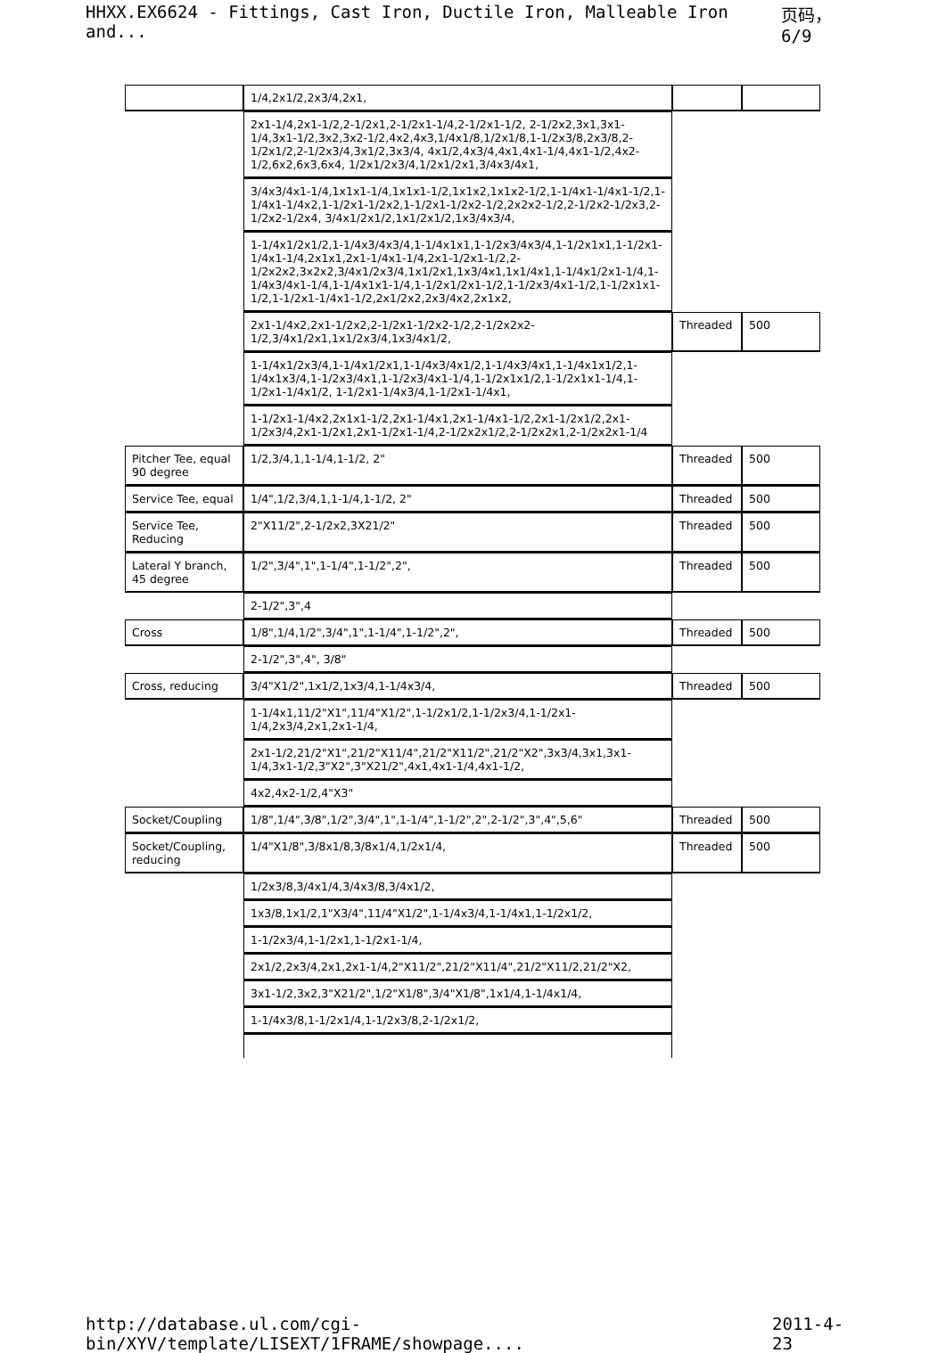HHXX.EX6624 - Fittings, Cast Iron, Ductile Iron, Malleable Iron and... 页码，6/9
| | 1/4,2x1/2,2x3/4,2x1, | | |
| | 2x1-1/4,2x1-1/2,2-1/2x1,2-1/2x1-1/4,2-1/2x1-1/2, 2-1/2x2,3x1,3x1-1/4,3x1-1/2,3x2,3x2-1/2,4x2,4x3,1/4x1/8,1/2x1/8,1-1/2x3/8,2x3/8,2-1/2x1/2,2-1/2x3/4,3x1/2,3x3/4, 4x1/2,4x3/4,4x1,4x1-1/4,4x1-1/2,4x2-1/2,6x2,6x3,6x4, 1/2x1/2x3/4,1/2x1/2x1,3/4x3/4x1, | | |
| | 3/4x3/4x1-1/4,1x1x1-1/4,1x1x1-1/2,1x1x2,1x1x2-1/2,1-1/4x1-1/4x1-1/2,1-1/4x1-1/4x2,1-1/2x1-1/2x2,1-1/2x1-1/2x2-1/2,2x2x2-1/2,2-1/2x2-1/2x3,2-1/2x2-1/2x4, 3/4x1/2x1/2,1x1/2x1/2,1x3/4x3/4, | | |
| | 1-1/4x1/2x1/2,1-1/4x3/4x3/4,1-1/4x1x1,1-1/2x3/4x3/4,1-1/2x1x1,1-1/2x1-1/4x1-1/4,2x1x1,2x1-1/4x1-1/4,2x1-1/2x1-1/2,2-1/2x2x2,3x2x2,3/4x1/2x3/4,1x1/2x1,1x3/4x1,1x1/4x1,1-1/4x1/2x1-1/4,1-1/4x3/4x1-1/4,1-1/4x1x1-1/4,1-1/2x1/2x1-1/2,1-1/2x3/4x1-1/2,1-1/2x1x1-1/2,1-1/2x1-1/4x1-1/2,2x1/2x2,2x3/4x2,2x1x2, | | |
| | 2x1-1/4x2,2x1-1/2x2,2-1/2x1-1/2x2-1/2,2-1/2x2x2-1/2,3/4x1/2x1,1x1/2x3/4,1x3/4x1/2, | Threaded | 500 |
| | 1-1/4x1/2x3/4,1-1/4x1/2x1,1-1/4x3/4x1/2,1-1/4x3/4x1,1-1/4x1x1/2,1-1/4x1x3/4,1-1/2x3/4x1,1-1/2x3/4x1-1/4,1-1/2x1x1/2,1-1/2x1x1-1/4,1-1/2x1-1/4x1/2, 1-1/2x1-1/4x3/4,1-1/2x1-1/4x1, | | |
| | 1-1/2x1-1/4x2,2x1x1-1/2,2x1-1/4x1,2x1-1/4x1-1/2,2x1-1/2x1/2,2x1-1/2x3/4,2x1-1/2x1,2x1-1/2x1-1/4,2-1/2x2x1/2,2-1/2x2x1,2-1/2x2x1-1/4 | | |
| Pitcher Tee, equal 90 degree | 1/2,3/4,1,1-1/4,1-1/2, 2" | Threaded | 500 |
| Service Tee, equal | 1/4",1/2,3/4,1,1-1/4,1-1/2, 2" | Threaded | 500 |
| Service Tee, Reducing | 2"X11/2",2-1/2x2,3X21/2" | Threaded | 500 |
| Lateral Y branch, 45 degree | 1/2",3/4",1",1-1/4",1-1/2",2", | Threaded | 500 |
| | 2-1/2",3",4 | | |
| Cross | 1/8",1/4,1/2",3/4",1",1-1/4",1-1/2",2", | Threaded | 500 |
| | 2-1/2",3",4", 3/8" | | |
| Cross, reducing | 3/4"X1/2",1x1/2,1x3/4,1-1/4x3/4, | Threaded | 500 |
| | 1-1/4x1,11/2"X1",11/4"X1/2",1-1/2x1/2,1-1/2x3/4,1-1/2x1-1/4,2x3/4,2x1,2x1-1/4, | | |
| | 2x1-1/2,21/2"X1",21/2"X11/4",21/2"X11/2",21/2"X2",3x3/4,3x1,3x1-1/4,3x1-1/2,3"X2",3"X21/2",4x1,4x1-1/4,4x1-1/2, | | |
| | 4x2,4x2-1/2,4"X3" | | |
| Socket/Coupling | 1/8",1/4",3/8",1/2",3/4",1",1-1/4",1-1/2",2",2-1/2",3",4",5,6" | Threaded | 500 |
| Socket/Coupling, reducing | 1/4"X1/8",3/8x1/8,3/8x1/4,1/2x1/4, | Threaded | 500 |
| | 1/2x3/8,3/4x1/4,3/4x3/8,3/4x1/2, | | |
| | 1x3/8,1x1/2,1"X3/4",11/4"X1/2",1-1/4x3/4,1-1/4x1,1-1/2x1/2, | | |
| | 1-1/2x3/4,1-1/2x1,1-1/2x1-1/4, | | |
| | 2x1/2,2x3/4,2x1,2x1-1/4,2"X11/2",21/2"X11/4",21/2"X11/2,21/2"X2, | | |
| | 3x1-1/2,3x2,3"X21/2",1/2"X1/8",3/4"X1/8",1x1/4,1-1/4x1/4, | | |
| | 1-1/4x3/8,1-1/2x1/4,1-1/2x3/8,2-1/2x1/2, | | |
http://database.ul.com/cgi-bin/XYV/template/LISEXT/1FRAME/showpage.... 2011-4-23